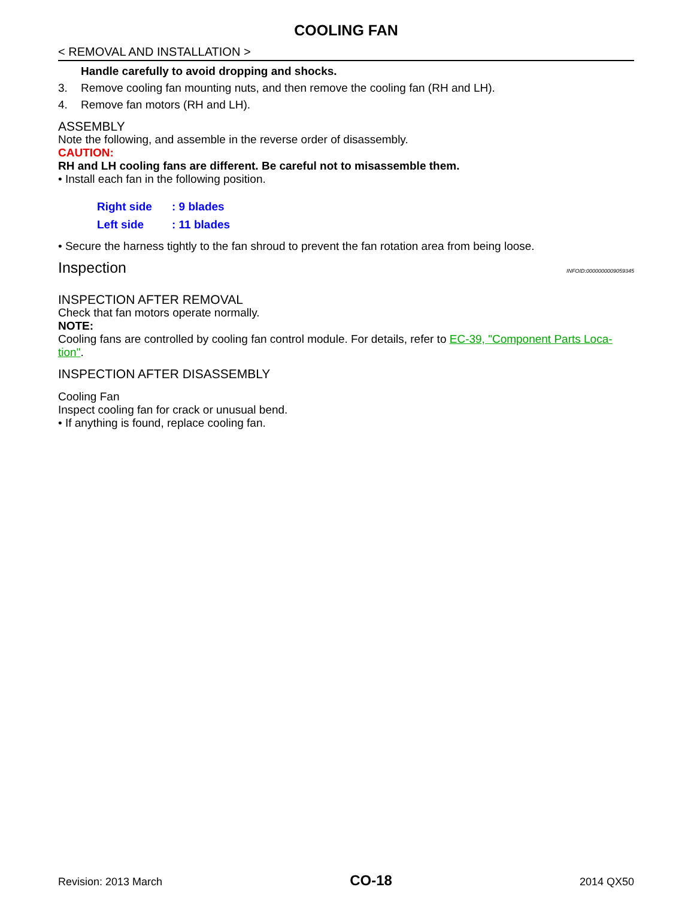COOLING FAN
< REMOVAL AND INSTALLATION >
Handle carefully to avoid dropping and shocks.
3. Remove cooling fan mounting nuts, and then remove the cooling fan (RH and LH).
4. Remove fan motors (RH and LH).
ASSEMBLY
Note the following, and assemble in the reverse order of disassembly.
CAUTION:
RH and LH cooling fans are different. Be careful not to misassemble them.
• Install each fan in the following position.
| Right side | : 9 blades |
| Left side | : 11 blades |
• Secure the harness tightly to the fan shroud to prevent the fan rotation area from being loose.
Inspection INFOID:0000000009059345
INSPECTION AFTER REMOVAL
Check that fan motors operate normally.
NOTE:
Cooling fans are controlled by cooling fan control module. For details, refer to EC-39, "Component Parts Loca-tion".
INSPECTION AFTER DISASSEMBLY
Cooling Fan
Inspect cooling fan for crack or unusual bend.
• If anything is found, replace cooling fan.
Revision: 2013 March CO-18 2014 QX50